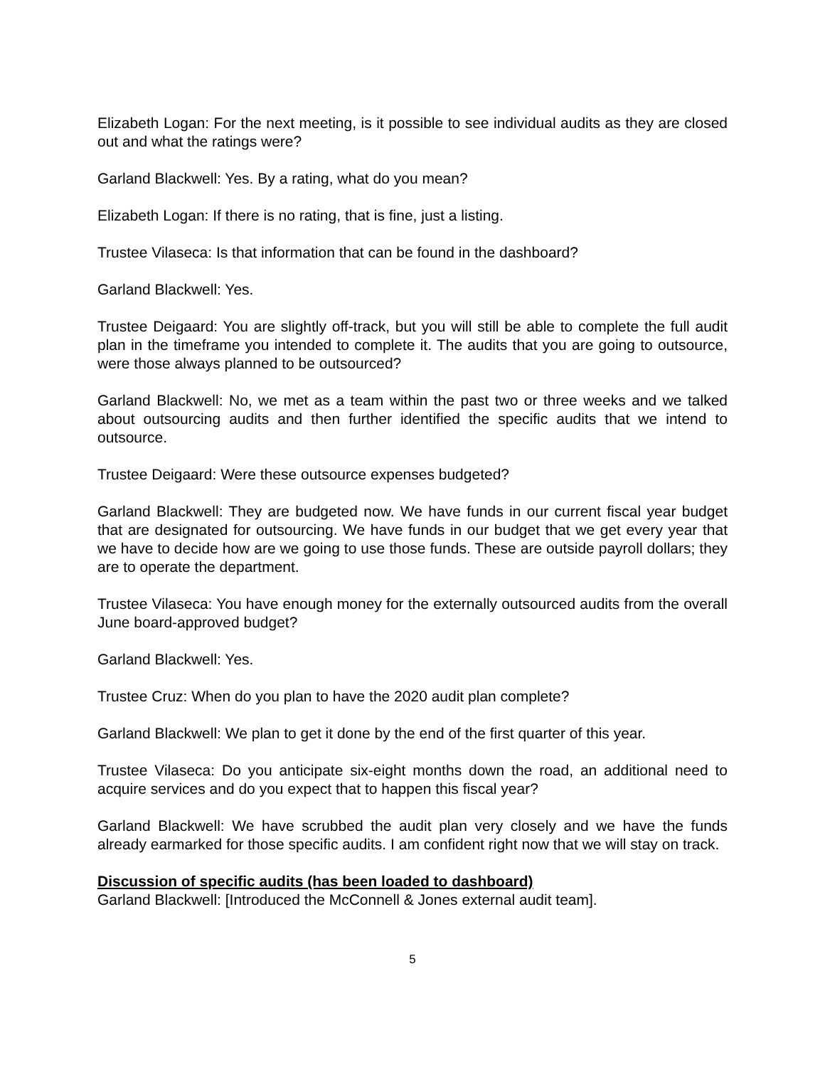Elizabeth Logan: For the next meeting, is it possible to see individual audits as they are closed out and what the ratings were?
Garland Blackwell: Yes. By a rating, what do you mean?
Elizabeth Logan: If there is no rating, that is fine, just a listing.
Trustee Vilaseca: Is that information that can be found in the dashboard?
Garland Blackwell: Yes.
Trustee Deigaard: You are slightly off-track, but you will still be able to complete the full audit plan in the timeframe you intended to complete it. The audits that you are going to outsource, were those always planned to be outsourced?
Garland Blackwell: No, we met as a team within the past two or three weeks and we talked about outsourcing audits and then further identified the specific audits that we intend to outsource.
Trustee Deigaard: Were these outsource expenses budgeted?
Garland Blackwell: They are budgeted now. We have funds in our current fiscal year budget that are designated for outsourcing. We have funds in our budget that we get every year that we have to decide how are we going to use those funds. These are outside payroll dollars; they are to operate the department.
Trustee Vilaseca: You have enough money for the externally outsourced audits from the overall June board-approved budget?
Garland Blackwell: Yes.
Trustee Cruz: When do you plan to have the 2020 audit plan complete?
Garland Blackwell: We plan to get it done by the end of the first quarter of this year.
Trustee Vilaseca: Do you anticipate six-eight months down the road, an additional need to acquire services and do you expect that to happen this fiscal year?
Garland Blackwell: We have scrubbed the audit plan very closely and we have the funds already earmarked for those specific audits. I am confident right now that we will stay on track.
Discussion of specific audits (has been loaded to dashboard)
Garland Blackwell: [Introduced the McConnell & Jones external audit team].
5